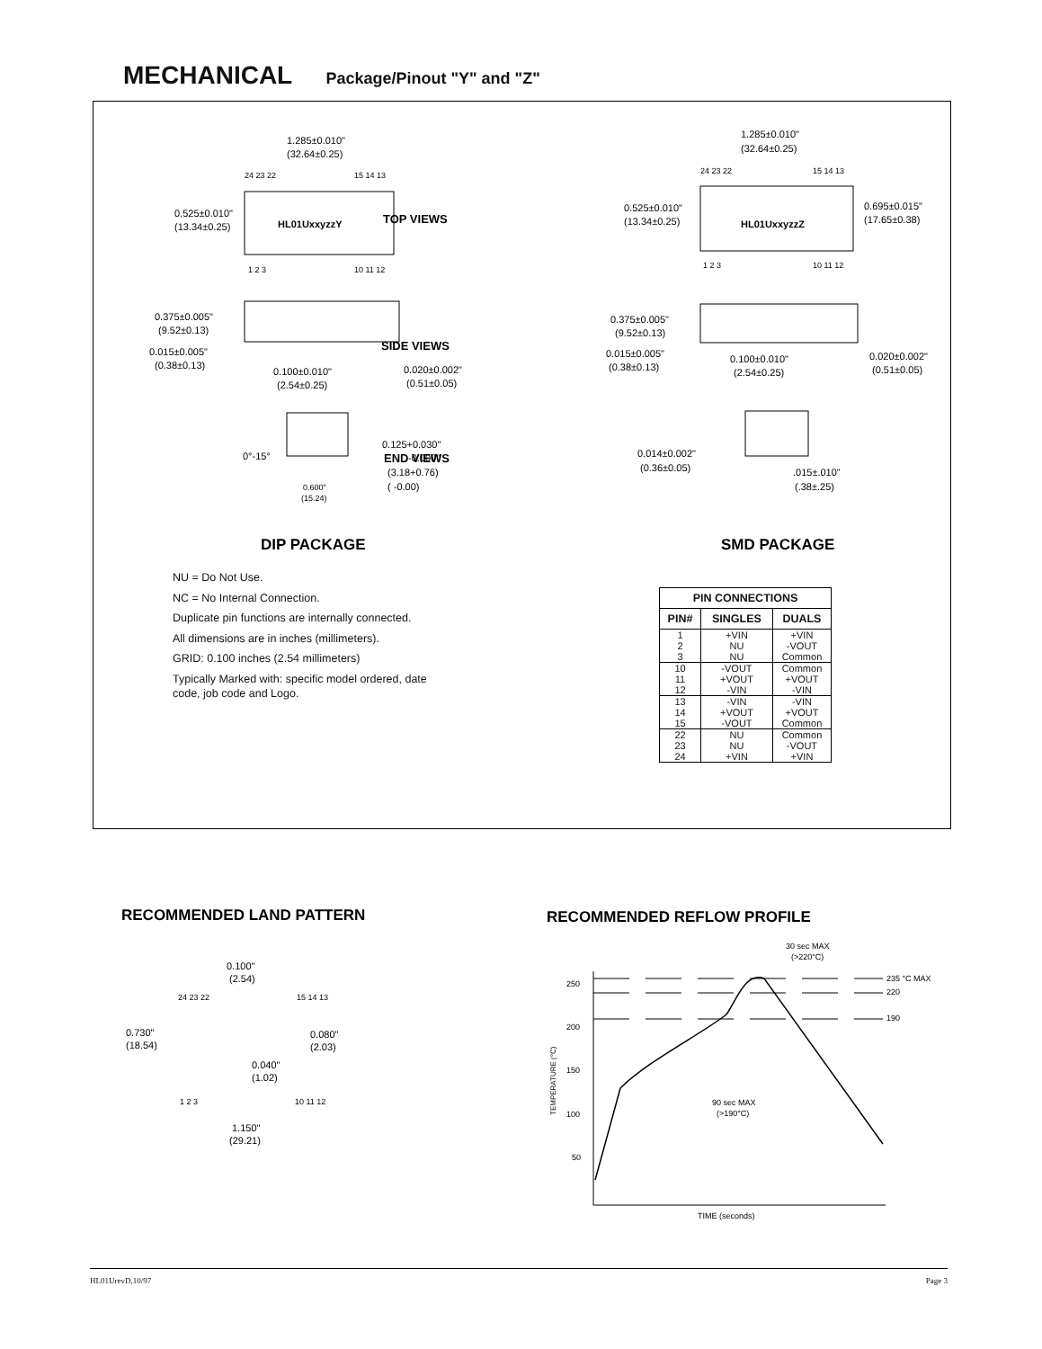MECHANICAL Package/Pinout "Y" and "Z"
TOP VIEWS
SIDE VIEWS
END VIEWS
DIP PACKAGE
SMD PACKAGE
HL01UxxyzzY
1.285±0.010"
(32.64±0.25)
0.525±0.010"
(13.34±0.25)
24 23 22
15 14 13
1 2 3
10 11 12
HL01UxxyzzZ
1.285±0.010"
(32.64±0.25)
0.525±0.010"
(13.34±0.25)
0.695±0.015"
(17.65±0.38)
24 23 22
15 14 13
1 2 3
10 11 12
0.375±0.005"
(9.52±0.13)
0.015±0.005"
(0.38±0.13)
0.100±0.010"
(2.54±0.25)
0.020±0.002"
(0.51±0.05)
0.375±0.005"
(9.52±0.13)
0.015±0.005"
(0.38±0.13)
0.100±0.010"
(2.54±0.25)
0.020±0.002"
(0.51±0.05)
0°-15°
0.125+0.030"
-0.000"
(3.18+0.76)
( -0.00)
0.600"
(15.24)
0.014±0.002"
(0.36±0.05)
.015±.010"
(.38±.25)
NU = Do Not Use.
NC = No Internal Connection.
Duplicate pin functions are internally connected.
All dimensions are in inches (millimeters).
GRID: 0.100 inches (2.54 millimeters)
Typically Marked with: specific model ordered, date code, job code and Logo.
| PIN CONNECTIONS | | |
| --- | --- | --- |
| PIN# | SINGLES | DUALS |
| 1 2 3 | +VIN NU NU | +VIN -VOUT Common |
| 10 11 12 | -VOUT +VOUT -VIN | Common +VOUT -VIN |
| 13 14 15 | -VIN +VOUT -VOUT | -VIN +VOUT Common |
| 22 23 24 | NU NU +VIN | Common -VOUT +VIN |
RECOMMENDED LAND PATTERN
RECOMMENDED REFLOW PROFILE
0.100"
(2.54)
24 23 22
15 14 13
0.730"
(18.54)
0.080"
(2.03)
0.040"
(1.02)
1 2 3
10 11 12
1.150"
(29.21)
30 sec MAX
(>220°C)
250
200
150
100
50
235 °C MAX
220
190
90 sec MAX
(>190°C)
TIME (seconds)
TEMPERATURE (°C)
HL01UrevD,10/97 Page 3